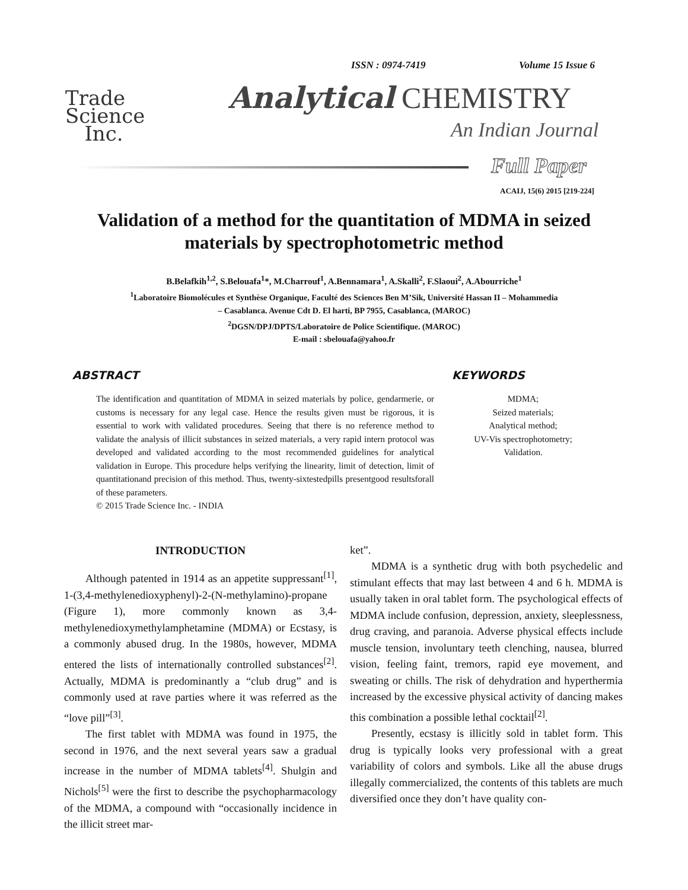Trade
Science
Inc.
ISSN : 0974-7419 Volume 15 Issue 6
Analytical CHEMISTRY
An Indian Journal
Full Paper
ACAIJ, 15(6) 2015 [219-224]
Validation of a method for the quantitation of MDMA in seized materials by spectrophotometric method
B.Belafkih<sup>1,2</sup>, S.Belouafa<sup>1</sup>*, M.Charrouf<sup>1</sup>, A.Bennamara<sup>1</sup>, A.Skalli<sup>2</sup>, F.Slaoui<sup>2</sup>, A.Abourriche<sup>1</sup>
<sup>1</sup> Laboratoire Biomolécules et Synthèse Organique, Faculté des Sciences Ben M’Sik, Université Hassan II – Mohammedia
– Casablanca. Avenue Cdt D. El harti, BP 7955, Casablanca, (MAROC)
<sup>2</sup> DGSN/DPJ/DPTS/Laboratoire de Police Scientifique. (MAROC)
E-mail : sbelouafa@yahoo.fr
ABSTRACT
The identification and quantitation of MDMA in seized materials by police, gendarmerie, or customs is necessary for any legal case. Hence the results given must be rigorous, it is essential to work with validated procedures. Seeing that there is no reference method to validate the analysis of illicit substances in seized materials, a very rapid intern protocol was developed and validated according to the most recommended guidelines for analytical validation in Europe. This procedure helps verifying the linearity, limit of detection, limit of quantitationand precision of this method. Thus, twenty-sixtestedpills presentgood resultsforall of these parameters.
© 2015 Trade Science Inc. - INDIA
KEYWORDS
MDMA;
Seized materials;
Analytical method;
UV-Vis spectrophotometry;
Validation.
INTRODUCTION
Although patented in 1914 as an appetite suppressant<sup>[1]</sup>, 1-(3,4-methylenedioxyphenyl)-2-(N-methylamino)-propane (Figure 1), more commonly known as 3,4-methylenedioxymethylamphetamine (MDMA) or Ecstasy, is a commonly abused drug. In the 1980s, however, MDMA entered the lists of internationally controlled substances<sup>[2]</sup>. Actually, MDMA is predominantly a “club drug” and is commonly used at rave parties where it was referred as the “love pill”<sup>[3]</sup>.
The first tablet with MDMA was found in 1975, the second in 1976, and the next several years saw a gradual increase in the number of MDMA tablets<sup>[4]</sup>. Shulgin and Nichols<sup>[5]</sup> were the first to describe the psychopharmacology of the MDMA, a compound with “occasionally incidence in the illicit street mar-
ket”.
MDMA is a synthetic drug with both psychedelic and stimulant effects that may last between 4 and 6 h. MDMA is usually taken in oral tablet form. The psychological effects of MDMA include confusion, depression, anxiety, sleeplessness, drug craving, and paranoia. Adverse physical effects include muscle tension, involuntary teeth clenching, nausea, blurred vision, feeling faint, tremors, rapid eye movement, and sweating or chills. The risk of dehydration and hyperthermia increased by the excessive physical activity of dancing makes this combination a possible lethal cocktail<sup>[2]</sup>.
Presently, ecstasy is illicitly sold in tablet form. This drug is typically looks very professional with a great variability of colors and symbols. Like all the abuse drugs illegally commercialized, the contents of this tablets are much diversified once they don’t have quality con-